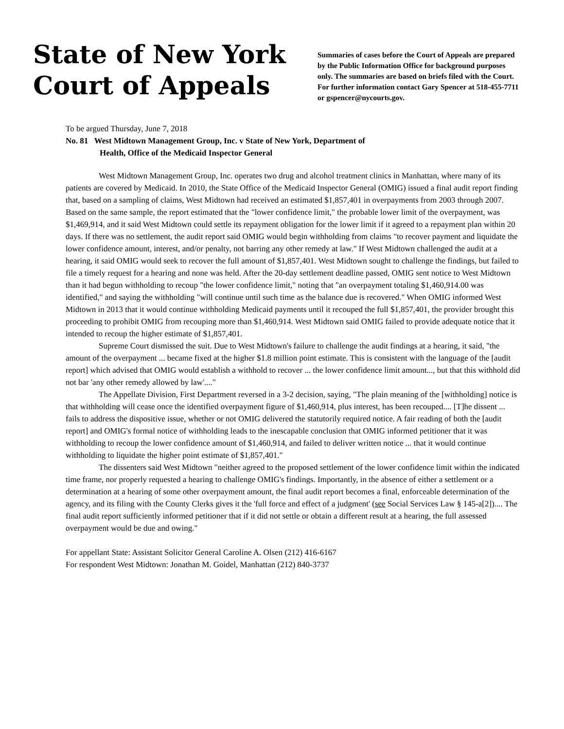State of New York
Court of Appeals
Summaries of cases before the Court of Appeals are prepared by the Public Information Office for background purposes only. The summaries are based on briefs filed with the Court. For further information contact Gary Spencer at 518-455-7711 or gspencer@nycourts.gov.
To be argued Thursday, June 7, 2018
No. 81 West Midtown Management Group, Inc. v State of New York, Department of
Health, Office of the Medicaid Inspector General
West Midtown Management Group, Inc. operates two drug and alcohol treatment clinics in Manhattan, where many of its patients are covered by Medicaid. In 2010, the State Office of the Medicaid Inspector General (OMIG) issued a final audit report finding that, based on a sampling of claims, West Midtown had received an estimated $1,857,401 in overpayments from 2003 through 2007. Based on the same sample, the report estimated that the "lower confidence limit," the probable lower limit of the overpayment, was $1,469,914, and it said West Midtown could settle its repayment obligation for the lower limit if it agreed to a repayment plan within 20 days. If there was no settlement, the audit report said OMIG would begin withholding from claims "to recover payment and liquidate the lower confidence amount, interest, and/or penalty, not barring any other remedy at law." If West Midtown challenged the audit at a hearing, it said OMIG would seek to recover the full amount of $1,857,401. West Midtown sought to challenge the findings, but failed to file a timely request for a hearing and none was held. After the 20-day settlement deadline passed, OMIG sent notice to West Midtown than it had begun withholding to recoup "the lower confidence limit," noting that "an overpayment totaling $1,460,914.00 was identified," and saying the withholding "will continue until such time as the balance due is recovered." When OMIG informed West Midtown in 2013 that it would continue withholding Medicaid payments until it recouped the full $1,857,401, the provider brought this proceeding to prohibit OMIG from recouping more than $1,460,914. West Midtown said OMIG failed to provide adequate notice that it intended to recoup the higher estimate of $1,857,401.
Supreme Court dismissed the suit. Due to West Midtown's failure to challenge the audit findings at a hearing, it said, "the amount of the overpayment ... became fixed at the higher $1.8 million point estimate. This is consistent with the language of the [audit report] which advised that OMIG would establish a withhold to recover ... the lower confidence limit amount..., but that this withhold did not bar 'any other remedy allowed by law'...."
The Appellate Division, First Department reversed in a 3-2 decision, saying, "The plain meaning of the [withholding] notice is that withholding will cease once the identified overpayment figure of $1,460,914, plus interest, has been recouped.... [T]he dissent ... fails to address the dispositive issue, whether or not OMIG delivered the statutorily required notice. A fair reading of both the [audit report] and OMIG's formal notice of withholding leads to the inescapable conclusion that OMIG informed petitioner that it was withholding to recoup the lower confidence amount of $1,460,914, and failed to deliver written notice ... that it would continue withholding to liquidate the higher point estimate of $1,857,401."
The dissenters said West Midtown "neither agreed to the proposed settlement of the lower confidence limit within the indicated time frame, nor properly requested a hearing to challenge OMIG's findings. Importantly, in the absence of either a settlement or a determination at a hearing of some other overpayment amount, the final audit report becomes a final, enforceable determination of the agency, and its filing with the County Clerks gives it the 'full force and effect of a judgment' (see Social Services Law § 145-a[2]).... The final audit report sufficiently informed petitioner that if it did not settle or obtain a different result at a hearing, the full assessed overpayment would be due and owing."
For appellant State: Assistant Solicitor General Caroline A. Olsen (212) 416-6167
For respondent West Midtown: Jonathan M. Goidel, Manhattan (212) 840-3737